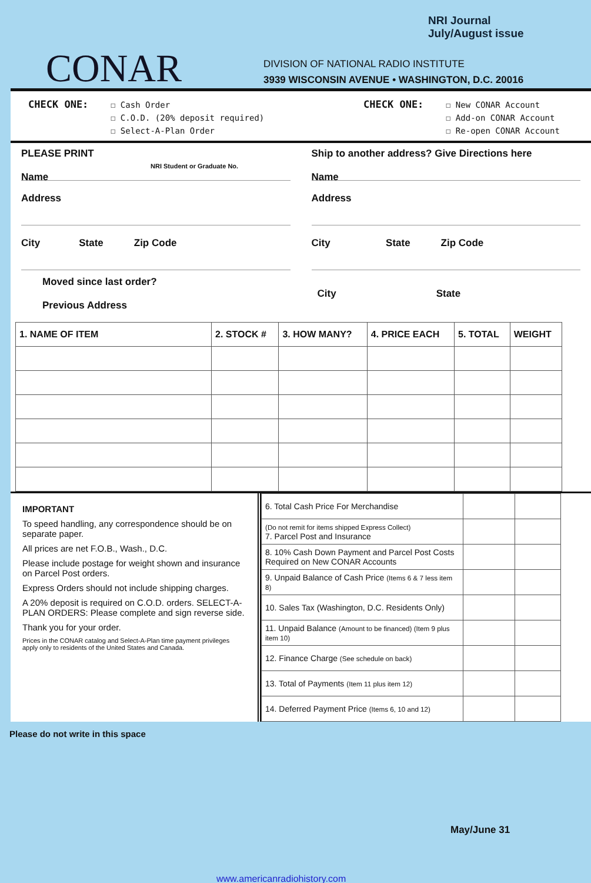NRI Journal
July/August issue
CONAR
DIVISION OF NATIONAL RADIO INSTITUTE
3939 WISCONSIN AVENUE • WASHINGTON, D.C. 20016
CHECK ONE:
☐ Cash Order
☐ C.O.D. (20% deposit required)
☐ Select-A-Plan Order
CHECK ONE:
☐ New CONAR Account
☐ Add-on CONAR Account
☐ Re-open CONAR Account
PLEASE PRINT
NRI Student or Graduate No.
Name
Address
City State Zip Code
Moved since last order?
Previous Address
Ship to another address? Give Directions here
Name
Address
City State Zip Code
City State
| 1. NAME OF ITEM | 2. STOCK # | 3. HOW MANY? | 4. PRICE EACH | 5. TOTAL | WEIGHT |
| --- | --- | --- | --- | --- | --- |
IMPORTANT
To speed handling, any correspondence should be on separate paper.
All prices are net F.O.B., Wash., D.C.
Please include postage for weight shown and insurance on Parcel Post orders.
Express Orders should not include shipping charges.
A 20% deposit is required on C.O.D. orders. SELECT-A-PLAN ORDERS: Please complete and sign reverse side.
Thank you for your order.
Prices in the CONAR catalog and Select-A-Plan time payment privileges apply only to residents of the United States and Canada.
| 6. Total Cash Price For Merchandise | | |
| (Do not remit for items shipped Express Collect) 7. Parcel Post and Insurance | | |
| 8. 10% Cash Down Payment and Parcel Post Costs Required on New CONAR Accounts | | |
| 9. Unpaid Balance of Cash Price (Items 6 & 7 less item 8) | | |
| 10. Sales Tax (Washington, D.C. Residents Only) | | |
| 11. Unpaid Balance (Amount to be financed) (Item 9 plus item 10) | | |
| 12. Finance Charge (See schedule on back) | | |
| 13. Total of Payments (Item 11 plus item 12) | | |
| 14. Deferred Payment Price (Items 6, 10 and 12) | | |
Please do not write in this space
May/June 31
www.americanradiohistory.com